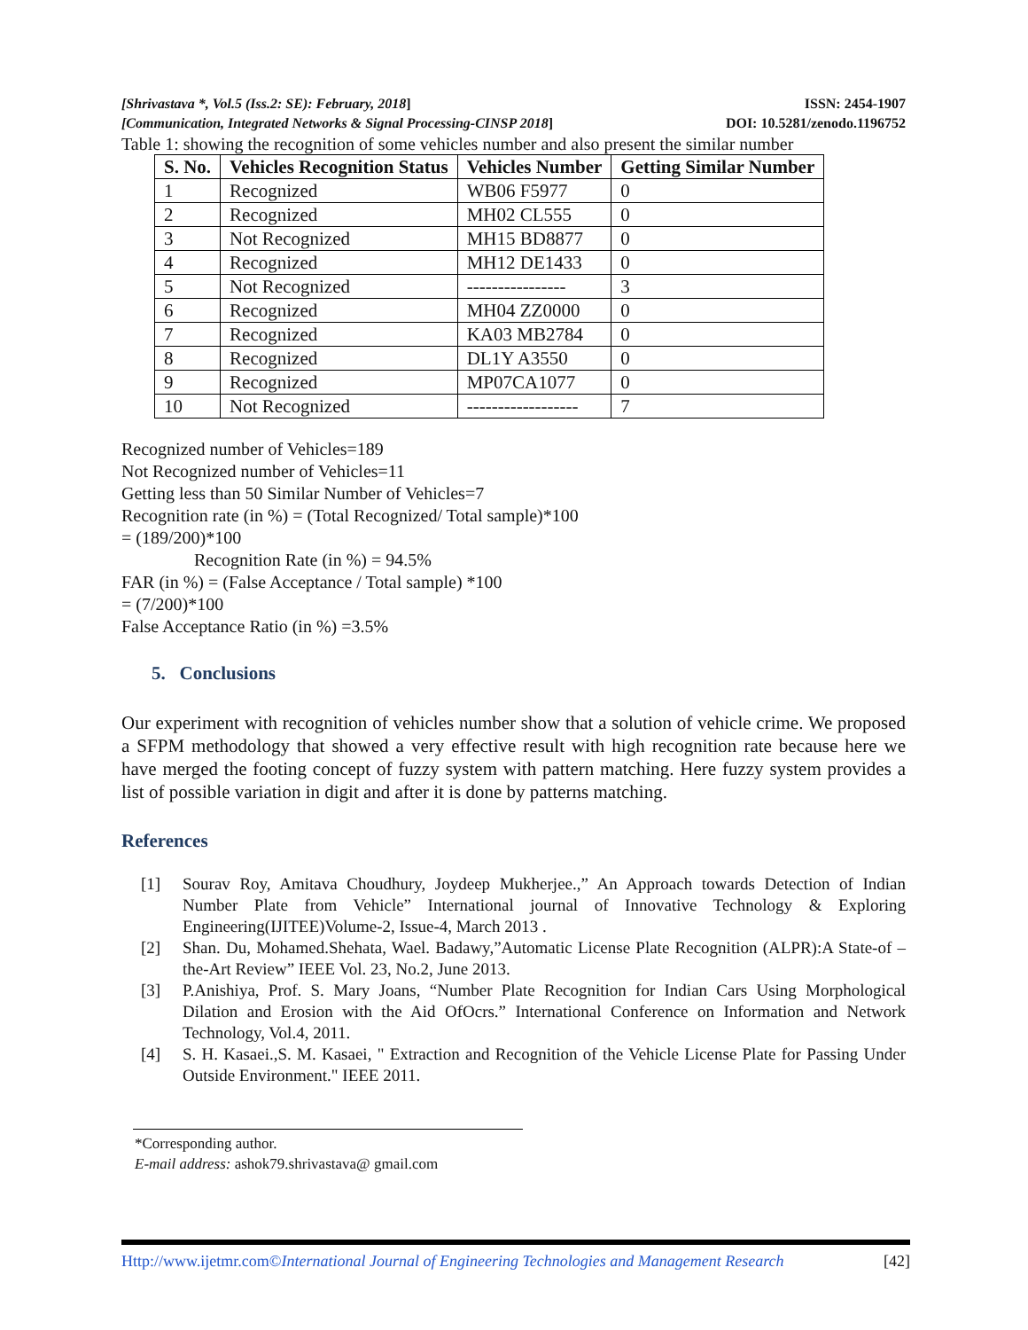[Shrivastava *, Vol.5 (Iss.2: SE): February, 2018] ISSN: 2454-1907
[Communication, Integrated Networks & Signal Processing-CINSP 2018] DOI: 10.5281/zenodo.1196752
Table 1: showing the recognition of some vehicles number and also present the similar number
| S. No. | Vehicles Recognition Status | Vehicles Number | Getting Similar Number |
| --- | --- | --- | --- |
| 1 | Recognized | WB06 F5977 | 0 |
| 2 | Recognized | MH02 CL555 | 0 |
| 3 | Not Recognized | MH15 BD8877 | 0 |
| 4 | Recognized | MH12 DE1433 | 0 |
| 5 | Not Recognized | ---------------- | 3 |
| 6 | Recognized | MH04 ZZ0000 | 0 |
| 7 | Recognized | KA03 MB2784 | 0 |
| 8 | Recognized | DL1Y A3550 | 0 |
| 9 | Recognized | MP07CA1077 | 0 |
| 10 | Not Recognized | ------------------ | 7 |
Recognized number of Vehicles=189
Not Recognized number of Vehicles=11
Getting less than 50 Similar Number of Vehicles=7
Recognition rate (in %) = (Total Recognized/ Total sample)*100
= (189/200)*100
Recognition Rate (in %) = 94.5%
FAR (in %) = (False Acceptance / Total sample) *100
= (7/200)*100
False Acceptance Ratio (in %) =3.5%
5. Conclusions
Our experiment with recognition of vehicles number show that a solution of vehicle crime. We proposed a SFPM methodology that showed a very effective result with high recognition rate because here we have merged the footing concept of fuzzy system with pattern matching. Here fuzzy system provides a list of possible variation in digit and after it is done by patterns matching.
References
[1] Sourav Roy, Amitava Choudhury, Joydeep Mukherjee.,” An Approach towards Detection of Indian Number Plate from Vehicle” International journal of Innovative Technology & Exploring Engineering(IJITEE)Volume-2, Issue-4, March 2013 .
[2] Shan. Du, Mohamed.Shehata, Wael. Badawy,”Automatic License Plate Recognition (ALPR):A State-of –the-Art Review” IEEE Vol. 23, No.2, June 2013.
[3] P.Anishiya, Prof. S. Mary Joans, “Number Plate Recognition for Indian Cars Using Morphological Dilation and Erosion with the Aid OfOcrs.” International Conference on Information and Network Technology, Vol.4, 2011.
[4] S. H. Kasaei.,S. M. Kasaei, " Extraction and Recognition of the Vehicle License Plate for Passing Under Outside Environment." IEEE 2011.
*Corresponding author.
E-mail address: ashok79.shrivastava@ gmail.com
Http://www.ijetmr.com©International Journal of Engineering Technologies and Management Research [42]